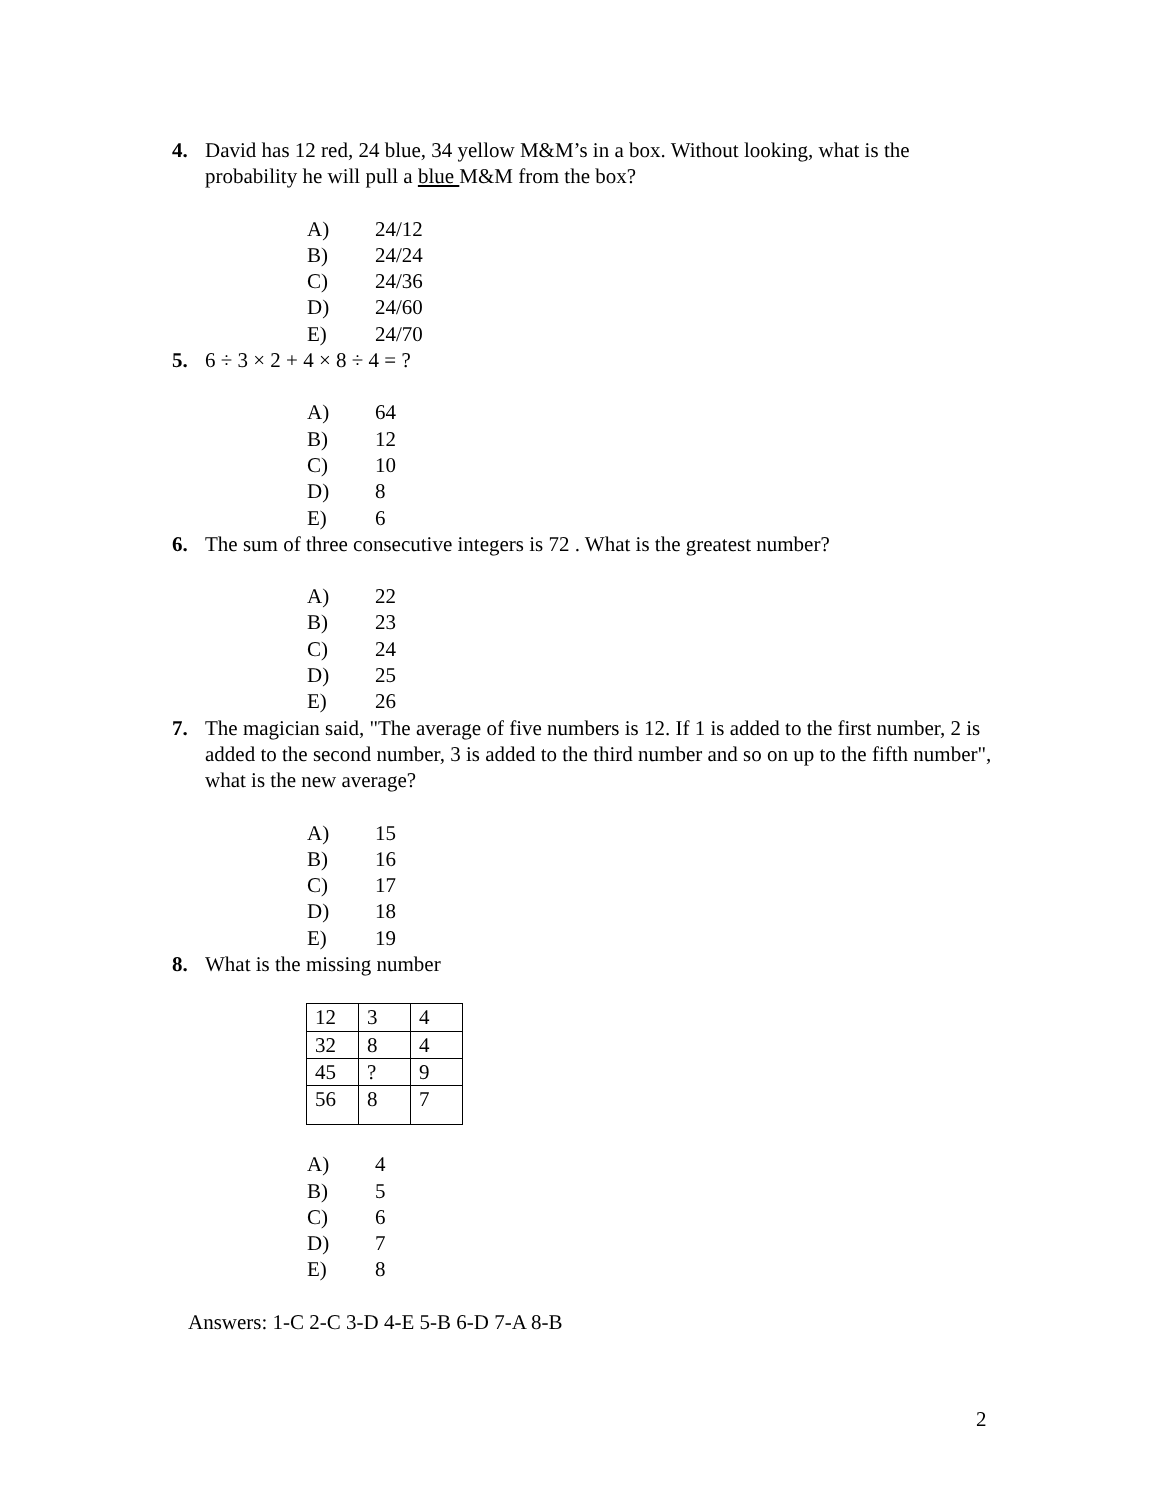4. David has 12 red, 24 blue, 34 yellow M&M’s in a box. Without looking, what is the probability he will pull a blue M&M from the box?
A) 24/12
B) 24/24
C) 24/36
D) 24/60
E) 24/70
5. 6 ÷ 3 × 2 + 4 × 8 ÷ 4 = ?
A) 64
B) 12
C) 10
D) 8
E) 6
6. The sum of three consecutive integers is 72 . What is the greatest number?
A) 22
B) 23
C) 24
D) 25
E) 26
7. The magician said, "The average of five numbers is 12. If 1 is added to the first number, 2 is added to the second number, 3 is added to the third number and so on up to the fifth number", what is the new average?
A) 15
B) 16
C) 17
D) 18
E) 19
8. What is the missing number
| 12 | 3 | 4 |
| 32 | 8 | 4 |
| 45 | ? | 9 |
| 56 | 8 | 7 |
A) 4
B) 5
C) 6
D) 7
E) 8
Answers: 1-C 2-C 3-D 4-E 5-B 6-D 7-A 8-B
2